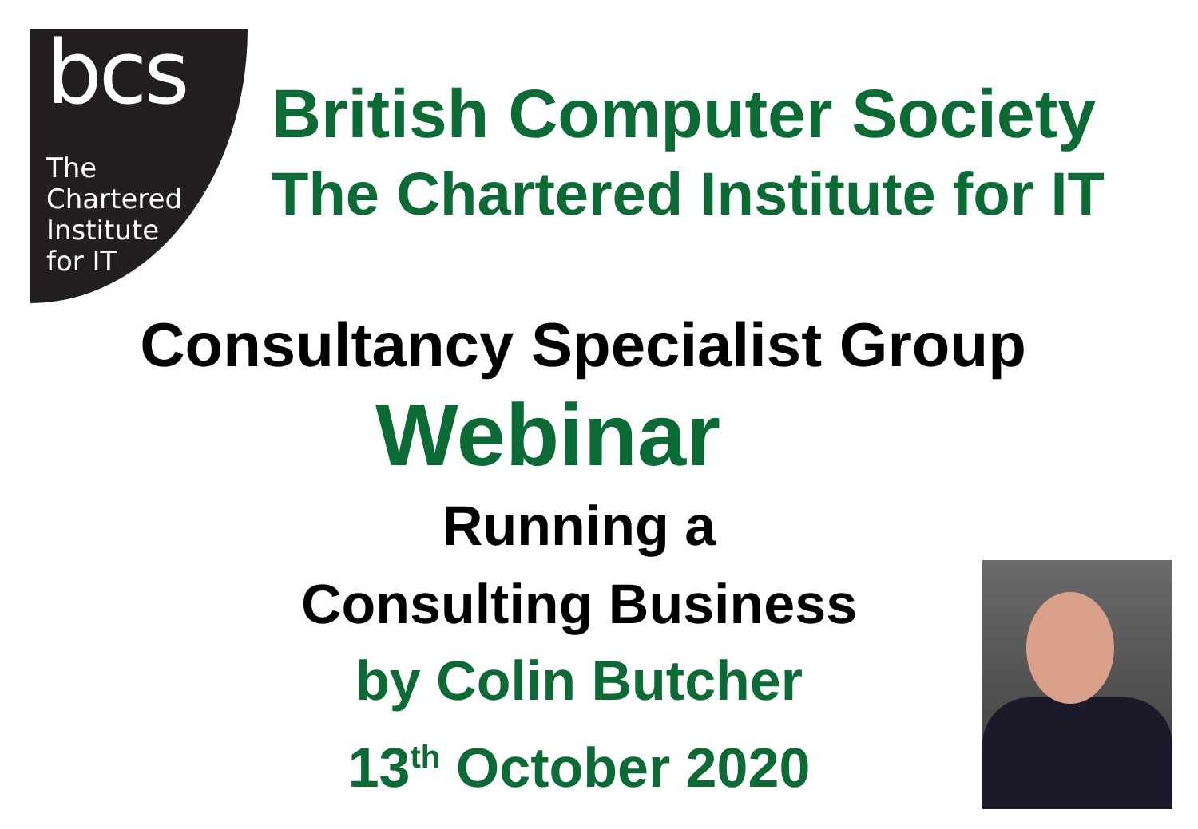bcs
The
Chartered
Institute
for IT
British Computer Society
The Chartered Institute for IT
Consultancy Specialist Group
Webinar
Running a
Consulting Business
by Colin Butcher
13<sup>th</sup> October 2020